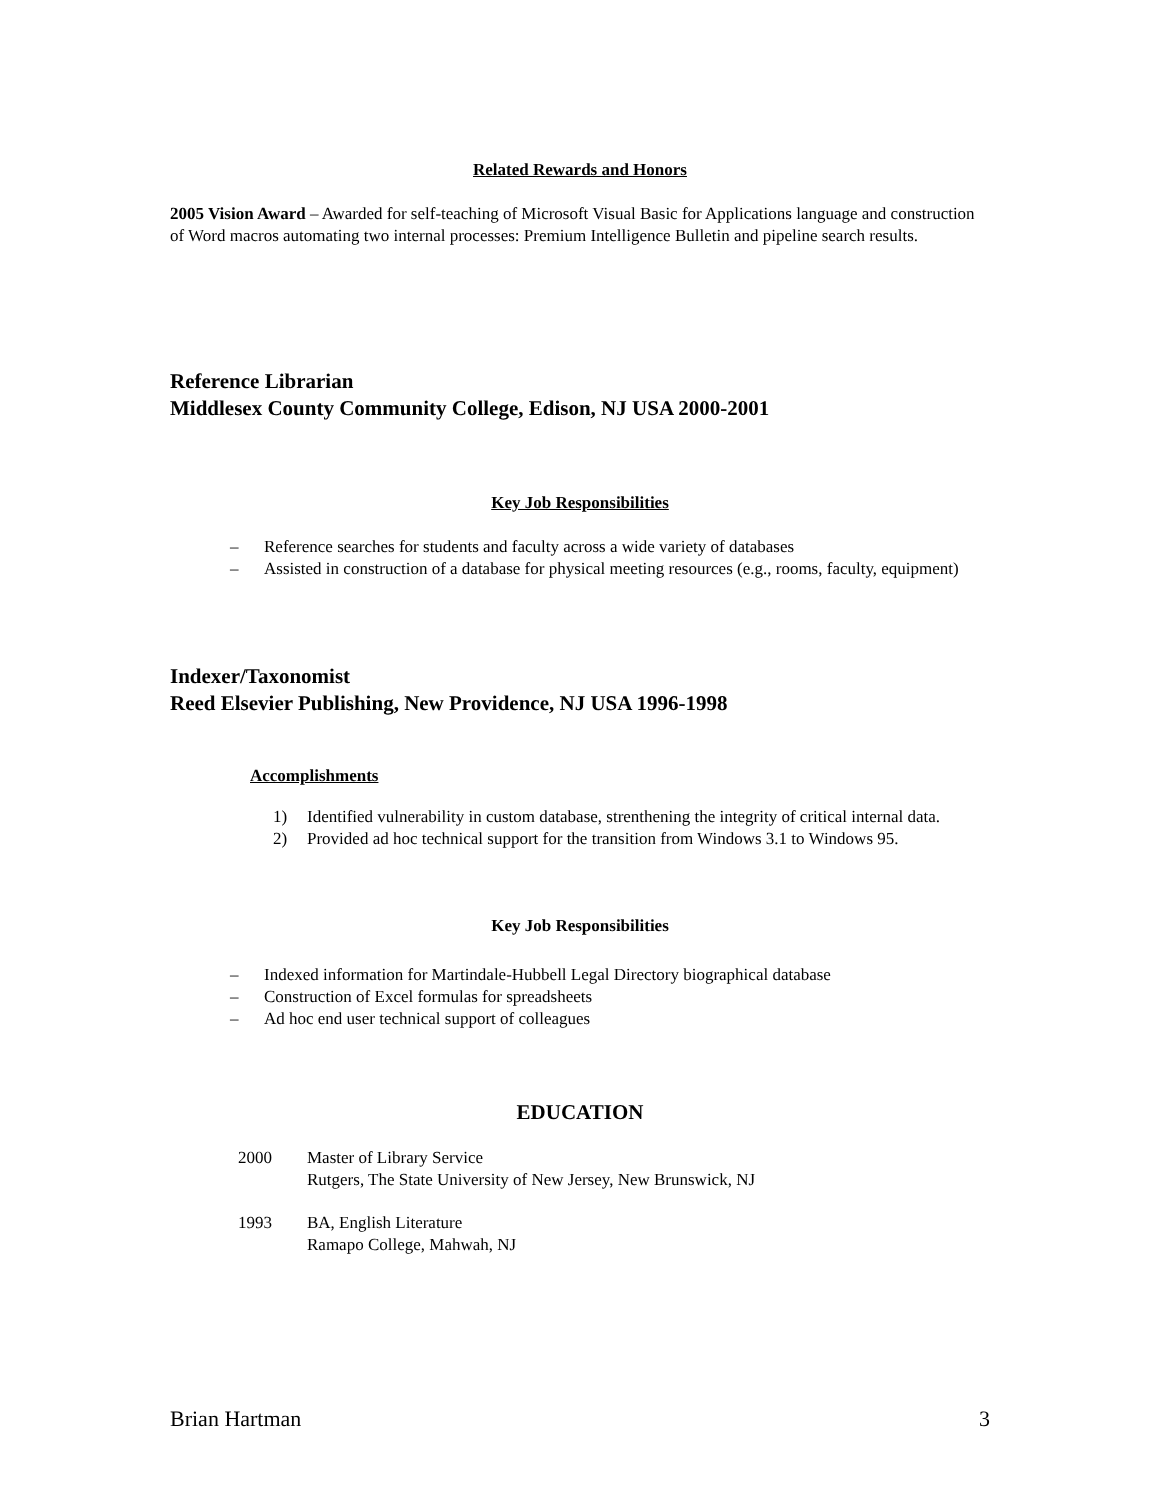Related Rewards and Honors
2005 Vision Award – Awarded for self-teaching of Microsoft Visual Basic for Applications language and construction of Word macros automating two internal processes: Premium Intelligence Bulletin and pipeline search results.
Reference Librarian
Middlesex County Community College, Edison, NJ USA 2000-2001
Key Job Responsibilities
– Reference searches for students and faculty across a wide variety of databases
– Assisted in construction of a database for physical meeting resources (e.g., rooms, faculty, equipment)
Indexer/Taxonomist
Reed Elsevier Publishing, New Providence, NJ USA 1996-1998
Accomplishments
1) Identified vulnerability in custom database, strenthening the integrity of critical internal data.
2) Provided ad hoc technical support for the transition from Windows 3.1 to Windows 95.
Key Job Responsibilities
– Indexed information for Martindale-Hubbell Legal Directory biographical database
– Construction of Excel formulas for spreadsheets
– Ad hoc end user technical support of colleagues
EDUCATION
2000 Master of Library Service
Rutgers, The State University of New Jersey, New Brunswick, NJ
1993 BA, English Literature
Ramapo College, Mahwah, NJ
Brian Hartman 3